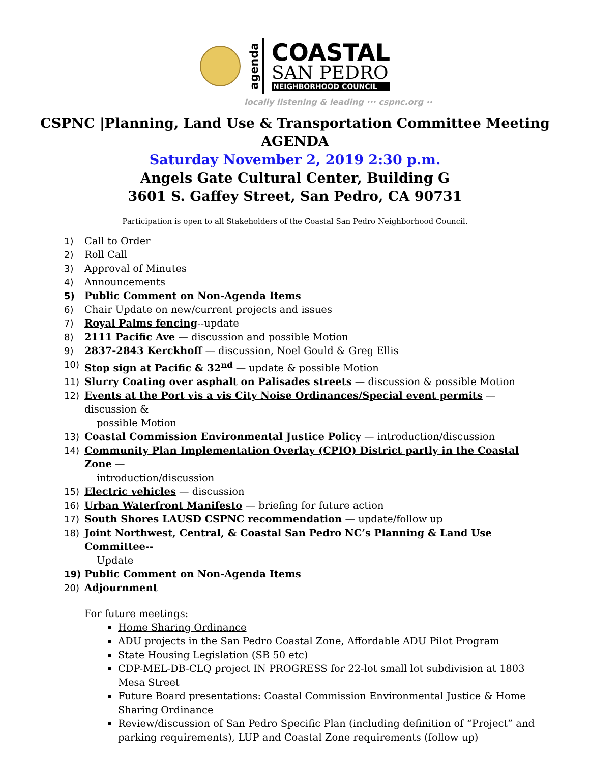agenda
COASTAL
SAN PEDRO
NEIGHBORHOOD COUNCIL
locally listening & leading ··· cspnc.org ··
CSPNC |Planning, Land Use & Transportation Committee Meeting
AGENDA
Saturday November 2, 2019 2:30 p.m.
Angels Gate Cultural Center, Building G
3601 S. Gaffey Street, San Pedro, CA 90731
Participation is open to all Stakeholders of the Coastal San Pedro Neighborhood Council.
1) Call to Order
2) Roll Call
3) Approval of Minutes
4) Announcements
5) Public Comment on Non-Agenda Items
6) Chair Update on new/current projects and issues
7) Royal Palms fencing--update
8) 2111 Pacific Ave — discussion and possible Motion
9) 2837-2843 Kerckhoff — discussion, Noel Gould & Greg Ellis
10) Stop sign at Pacific & 32<sup>nd</sup> — update & possible Motion
11) Slurry Coating over asphalt on Palisades streets — discussion & possible Motion
12) Events at the Port vis a vis City Noise Ordinances/Special event permits — discussion &
possible Motion
13) Coastal Commission Environmental Justice Policy — introduction/discussion
14) Community Plan Implementation Overlay (CPIO) District partly in the Coastal Zone —
introduction/discussion
15) Electric vehicles — discussion
16) Urban Waterfront Manifesto — briefing for future action
17) South Shores LAUSD CSPNC recommendation — update/follow up
18) Joint Northwest, Central, & Coastal San Pedro NC’s Planning & Land Use Committee--
Update
19) Public Comment on Non-Agenda Items
20) Adjournment
For future meetings:
Home Sharing Ordinance
ADU projects in the San Pedro Coastal Zone, Affordable ADU Pilot Program
State Housing Legislation (SB 50 etc)
CDP-MEL-DB-CLQ project IN PROGRESS for 22-lot small lot subdivision at 1803 Mesa Street
Future Board presentations: Coastal Commission Environmental Justice & Home Sharing Ordinance
Review/discussion of San Pedro Specific Plan (including definition of “Project” and parking requirements), LUP and Coastal Zone requirements (follow up)